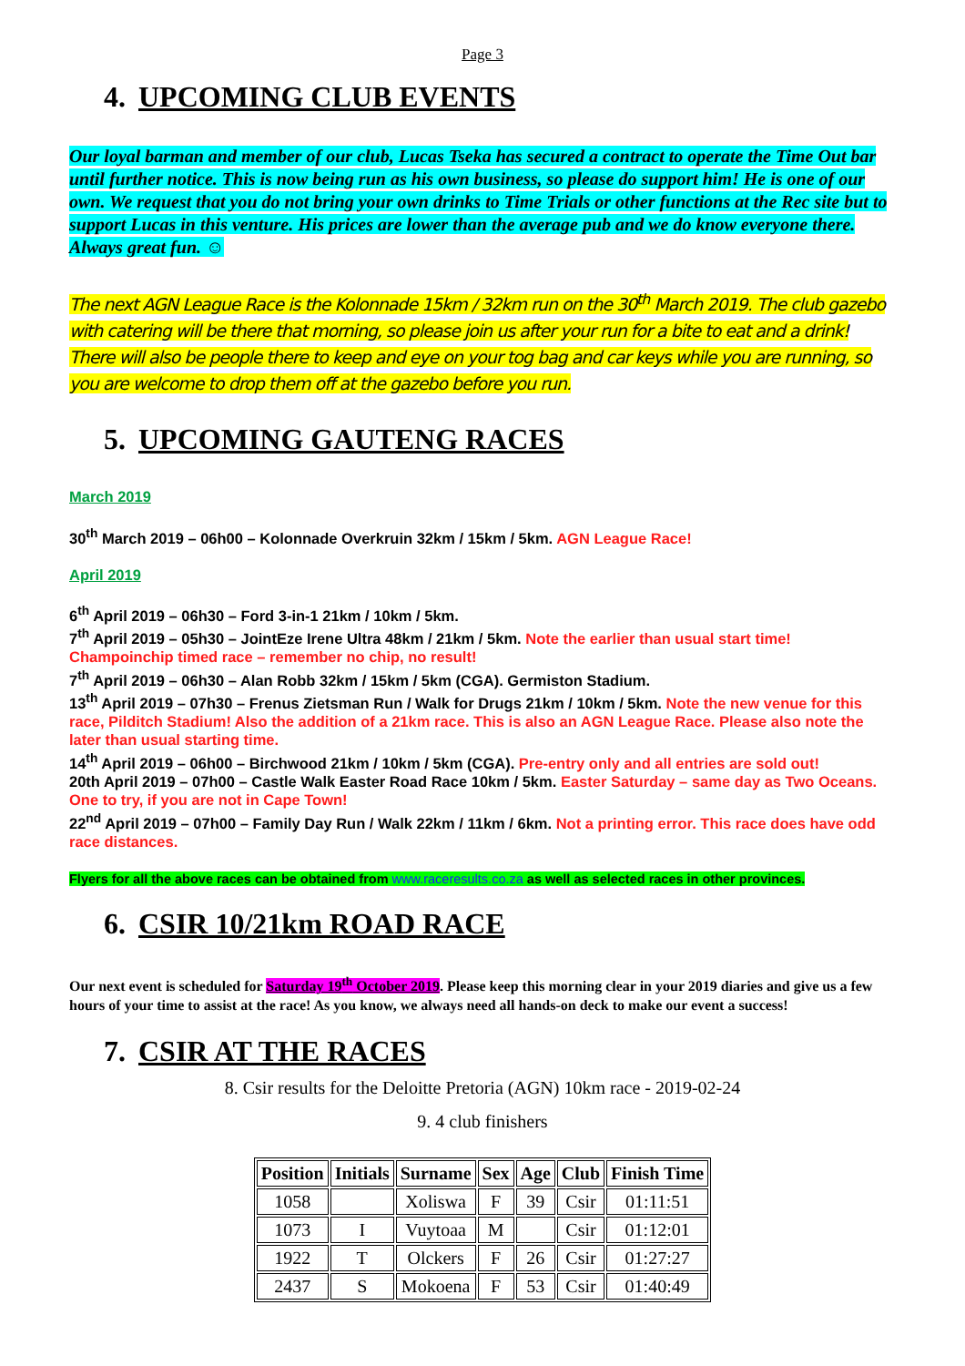Page 3
4. UPCOMING CLUB EVENTS
Our loyal barman and member of our club, Lucas Tseka has secured a contract to operate the Time Out bar until further notice. This is now being run as his own business, so please do support him! He is one of our own. We request that you do not bring your own drinks to Time Trials or other functions at the Rec site but to support Lucas in this venture. His prices are lower than the average pub and we do know everyone there. Always great fun. ☺
The next AGN League Race is the Kolonnade 15km / 32km run on the 30<sup>th</sup> March 2019. The club gazebo with catering will be there that morning, so please join us after your run for a bite to eat and a drink! There will also be people there to keep and eye on your tog bag and car keys while you are running, so you are welcome to drop them off at the gazebo before you run.
5. UPCOMING GAUTENG RACES
March 2019
30<sup>th</sup> March 2019 – 06h00 – Kolonnade Overkruin 32km / 15km / 5km. AGN League Race!
April 2019
6<sup>th</sup> April 2019 – 06h30 – Ford 3-in-1 21km / 10km / 5km.
7<sup>th</sup> April 2019 – 05h30 – JointEze Irene Ultra 48km / 21km / 5km. Note the earlier than usual start time! Champoinchip timed race – remember no chip, no result!
7<sup>th</sup> April 2019 – 06h30 – Alan Robb 32km / 15km / 5km (CGA). Germiston Stadium.
13<sup>th</sup> April 2019 – 07h30 – Frenus Zietsman Run / Walk for Drugs 21km / 10km / 5km. Note the new venue for this race, Pilditch Stadium! Also the addition of a 21km race. This is also an AGN League Race. Please also note the later than usual starting time.
14<sup>th</sup> April 2019 – 06h00 – Birchwood 21km / 10km / 5km (CGA). Pre-entry only and all entries are sold out!
20th April 2019 – 07h00 – Castle Walk Easter Road Race 10km / 5km. Easter Saturday – same day as Two Oceans. One to try, if you are not in Cape Town!
22<sup>nd</sup> April 2019 – 07h00 – Family Day Run / Walk 22km / 11km / 6km. Not a printing error. This race does have odd race distances.
Flyers for all the above races can be obtained from www.raceresults.co.za as well as selected races in other provinces.
6. CSIR 10/21km ROAD RACE
Our next event is scheduled for Saturday 19<sup>th</sup> October 2019. Please keep this morning clear in your 2019 diaries and give us a few hours of your time to assist at the race! As you know, we always need all hands-on deck to make our event a success!
7. CSIR AT THE RACES
8. Csir results for the Deloitte Pretoria (AGN) 10km race - 2019-02-24
9. 4 club finishers
| Position | Initials | Surname | Sex | Age | Club | Finish Time |
| --- | --- | --- | --- | --- | --- | --- |
| 1058 | | Xoliswa | F | 39 | Csir | 01:11:51 |
| 1073 | I | Vuytoaa | M | | Csir | 01:12:01 |
| 1922 | T | Olckers | F | 26 | Csir | 01:27:27 |
| 2437 | S | Mokoena | F | 53 | Csir | 01:40:49 |